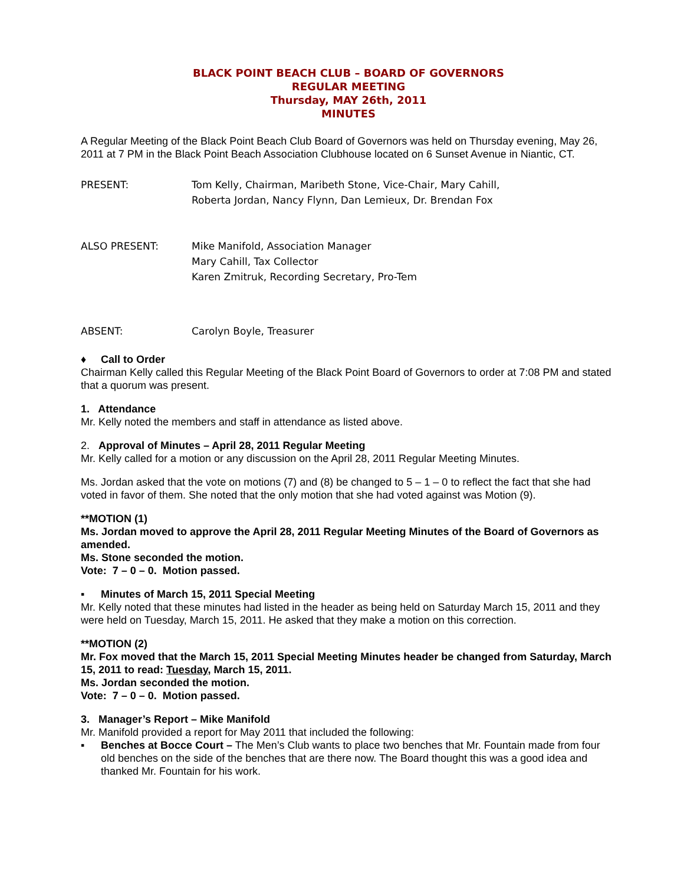BLACK POINT BEACH CLUB – BOARD OF GOVERNORS
REGULAR MEETING
Thursday, MAY 26th, 2011
MINUTES
A Regular Meeting of the Black Point Beach Club Board of Governors was held on Thursday evening, May 26, 2011 at 7 PM in the Black Point Beach Association Clubhouse located on 6 Sunset Avenue in Niantic, CT.
PRESENT: Tom Kelly, Chairman, Maribeth Stone, Vice-Chair, Mary Cahill,
Roberta Jordan, Nancy Flynn, Dan Lemieux, Dr. Brendan Fox
ALSO PRESENT: Mike Manifold, Association Manager
Mary Cahill, Tax Collector
Karen Zmitruk, Recording Secretary, Pro-Tem
ABSENT: Carolyn Boyle, Treasurer
♦ Call to Order
Chairman Kelly called this Regular Meeting of the Black Point Board of Governors to order at 7:08 PM and stated that a quorum was present.
1. Attendance
Mr. Kelly noted the members and staff in attendance as listed above.
2. Approval of Minutes – April 28, 2011 Regular Meeting
Mr. Kelly called for a motion or any discussion on the April 28, 2011 Regular Meeting Minutes.
Ms. Jordan asked that the vote on motions (7) and (8) be changed to 5 – 1 – 0 to reflect the fact that she had voted in favor of them. She noted that the only motion that she had voted against was Motion (9).
**MOTION (1)
Ms. Jordan moved to approve the April 28, 2011 Regular Meeting Minutes of the Board of Governors as amended.
Ms. Stone seconded the motion.
Vote: 7 – 0 – 0. Motion passed.
▪ Minutes of March 15, 2011 Special Meeting
Mr. Kelly noted that these minutes had listed in the header as being held on Saturday March 15, 2011 and they were held on Tuesday, March 15, 2011. He asked that they make a motion on this correction.
**MOTION (2)
Mr. Fox moved that the March 15, 2011 Special Meeting Minutes header be changed from Saturday, March 15, 2011 to read: Tuesday, March 15, 2011.
Ms. Jordan seconded the motion.
Vote: 7 – 0 – 0. Motion passed.
3. Manager’s Report – Mike Manifold
Mr. Manifold provided a report for May 2011 that included the following:
▪ Benches at Bocce Court – The Men’s Club wants to place two benches that Mr. Fountain made from four old benches on the side of the benches that are there now. The Board thought this was a good idea and thanked Mr. Fountain for his work.